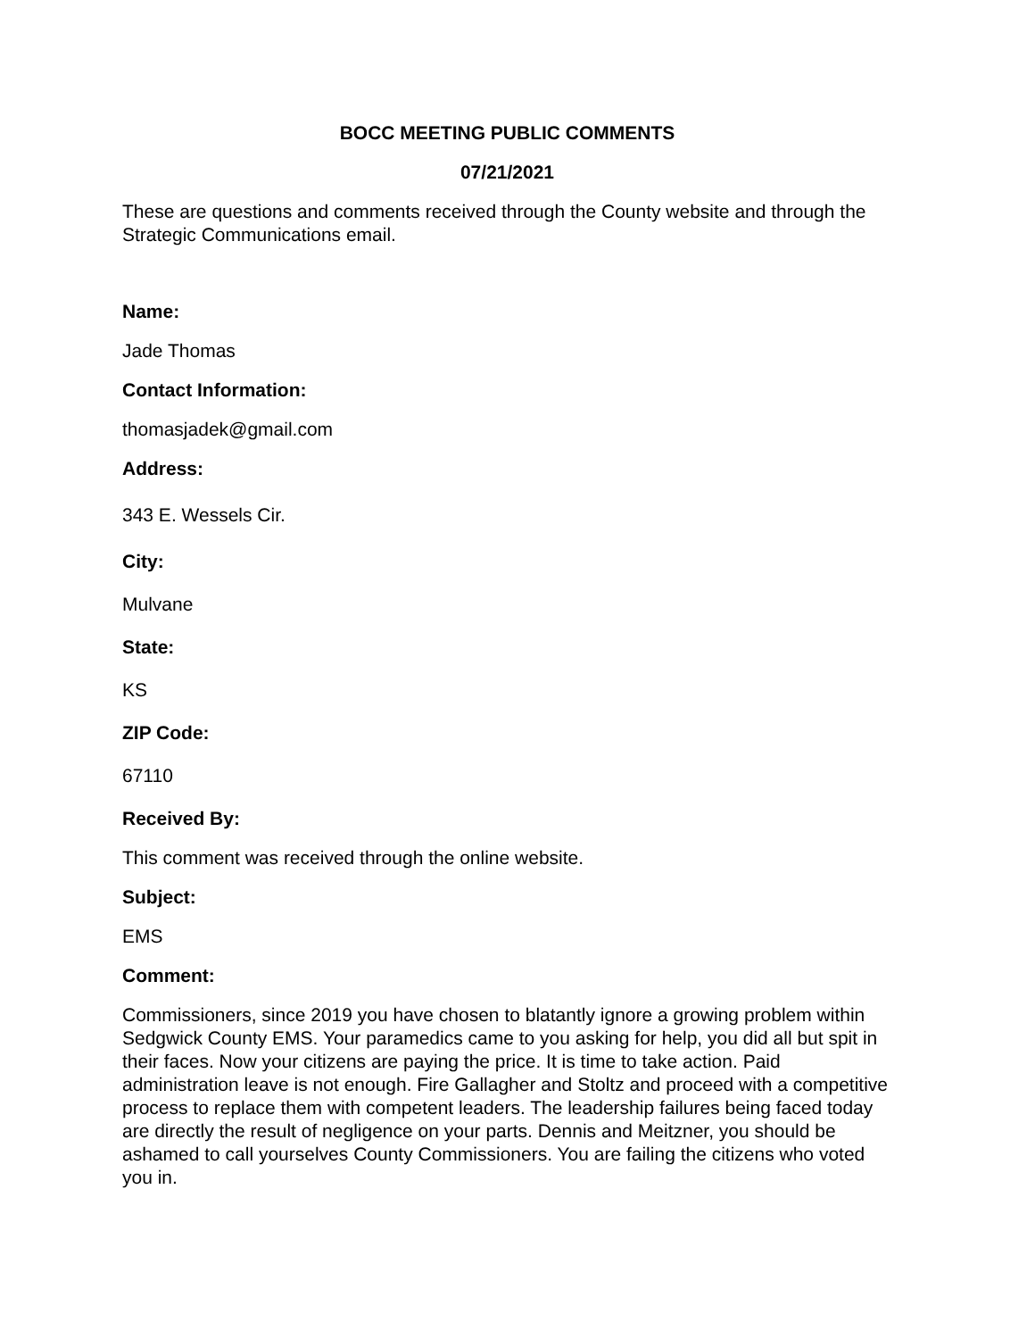BOCC MEETING PUBLIC COMMENTS
07/21/2021
These are questions and comments received through the County website and through the Strategic Communications email.
Name:
Jade Thomas
Contact Information:
thomasjadek@gmail.com
Address:
343 E. Wessels Cir.
City:
Mulvane
State:
KS
ZIP Code:
67110
Received By:
This comment was received through the online website.
Subject:
EMS
Comment:
Commissioners, since 2019 you have chosen to blatantly ignore a growing problem within Sedgwick County EMS. Your paramedics came to you asking for help, you did all but spit in their faces. Now your citizens are paying the price. It is time to take action. Paid administration leave is not enough. Fire Gallagher and Stoltz and proceed with a competitive process to replace them with competent leaders. The leadership failures being faced today are directly the result of negligence on your parts. Dennis and Meitzner, you should be ashamed to call yourselves County Commissioners. You are failing the citizens who voted you in.